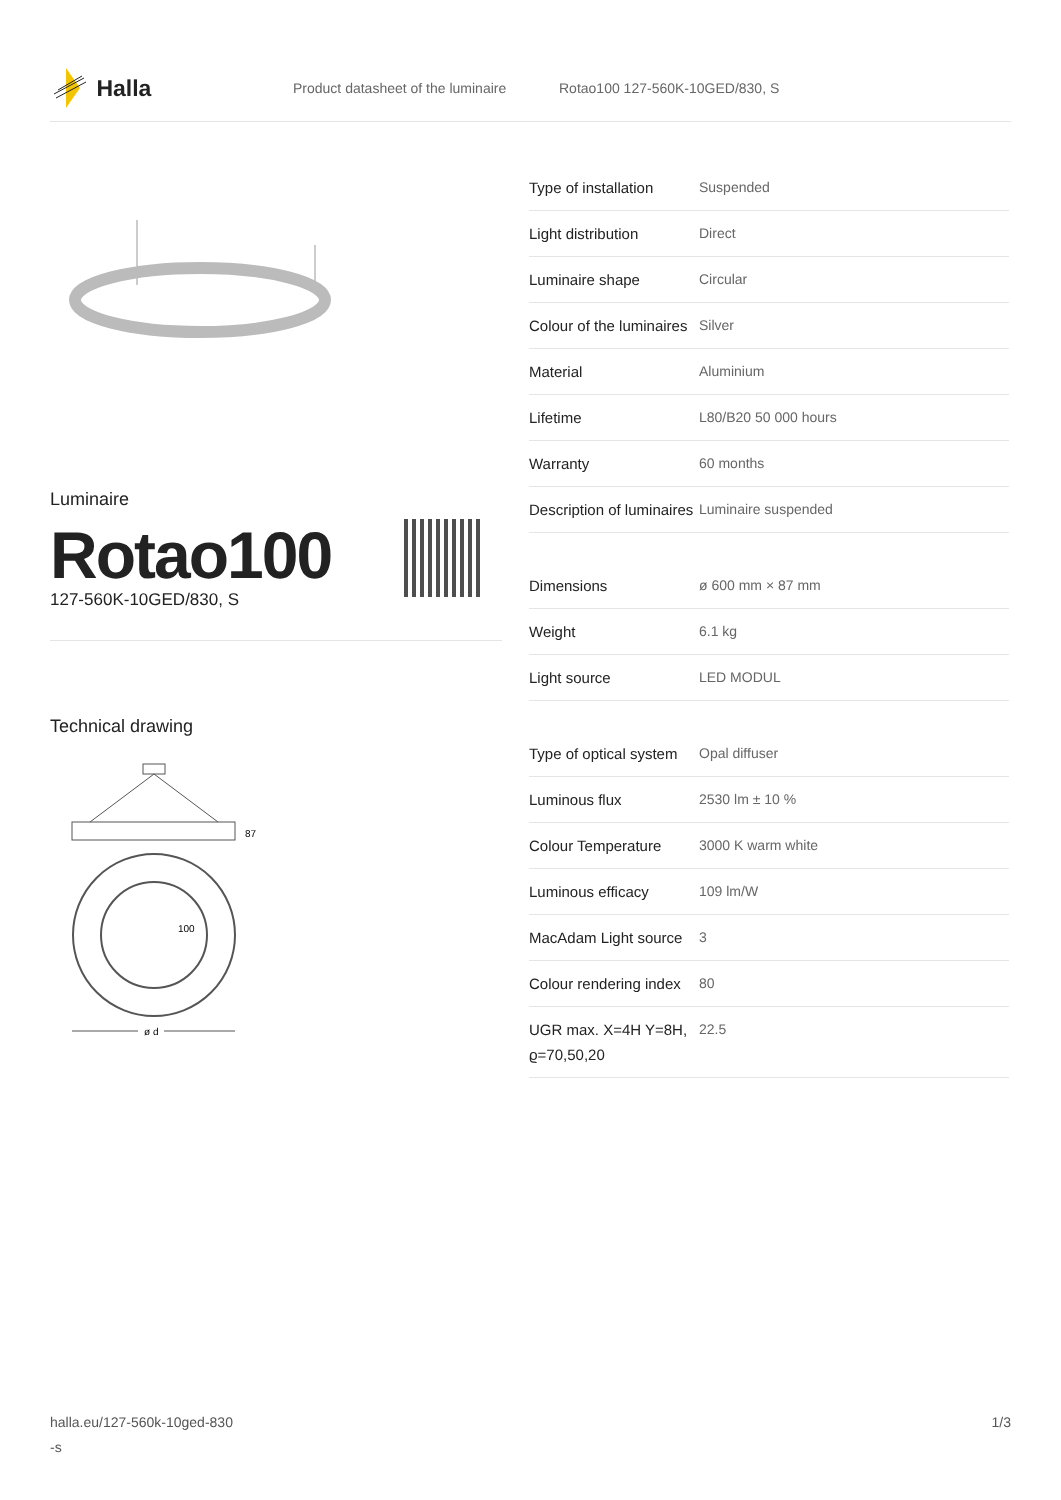Halla
Product datasheet of the luminaire Rotao100 127-560K-10GED/830, S
Luminaire
Rotao100
127-560K-10GED/830, S
Technical drawing
87
100
ø d
| Type of installation | Suspended |
| Light distribution | Direct |
| Luminaire shape | Circular |
| Colour of the luminaires | Silver |
| Material | Aluminium |
| Lifetime | L80/B20 50 000 hours |
| Warranty | 60 months |
| Description of luminaires | Luminaire suspended |
| Dimensions | ø 600 mm × 87 mm |
| Weight | 6.1 kg |
| Light source | LED MODUL |
| Type of optical system | Opal diffuser |
| Luminous flux | 2530 lm ± 10 % |
| Colour Temperature | 3000 K warm white |
| Luminous efficacy | 109 lm/W |
| MacAdam Light source | 3 |
| Colour rendering index | 80 |
| UGR max. X=4H Y=8H, ϱ=70,50,20 | 22.5 |
halla.eu/127-560k-10ged-830
-s 1/3